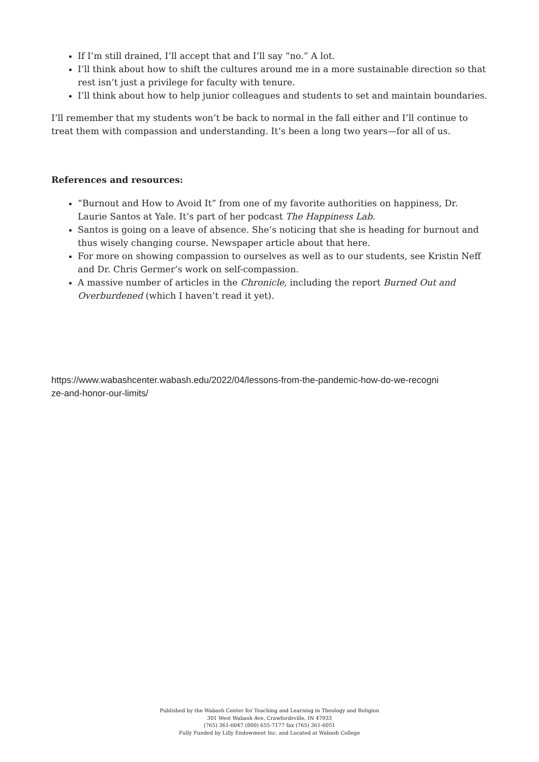If I’m still drained, I’ll accept that and I’ll say “no.” A lot.
I’ll think about how to shift the cultures around me in a more sustainable direction so that rest isn’t just a privilege for faculty with tenure.
I’ll think about how to help junior colleagues and students to set and maintain boundaries.
I’ll remember that my students won’t be back to normal in the fall either and I’ll continue to treat them with compassion and understanding. It’s been a long two years—for all of us.
References and resources:
“Burnout and How to Avoid It” from one of my favorite authorities on happiness, Dr. Laurie Santos at Yale. It’s part of her podcast The Happiness Lab.
Santos is going on a leave of absence. She’s noticing that she is heading for burnout and thus wisely changing course. Newspaper article about that here.
For more on showing compassion to ourselves as well as to our students, see Kristin Neff and Dr. Chris Germer’s work on self-compassion.
A massive number of articles in the Chronicle, including the report Burned Out and Overburdened (which I haven’t read it yet).
https://www.wabashcenter.wabash.edu/2022/04/lessons-from-the-pandemic-how-do-we-recogni
ze-and-honor-our-limits/
Published by the Wabash Center for Teaching and Learning in Theology and Religion
301 West Wabash Ave, Crawfordsville, IN 47933
(765) 361-6047 (800) 655-7177 fax (765) 361-6051
Fully Funded by Lilly Endowment Inc. and Located at Wabash College